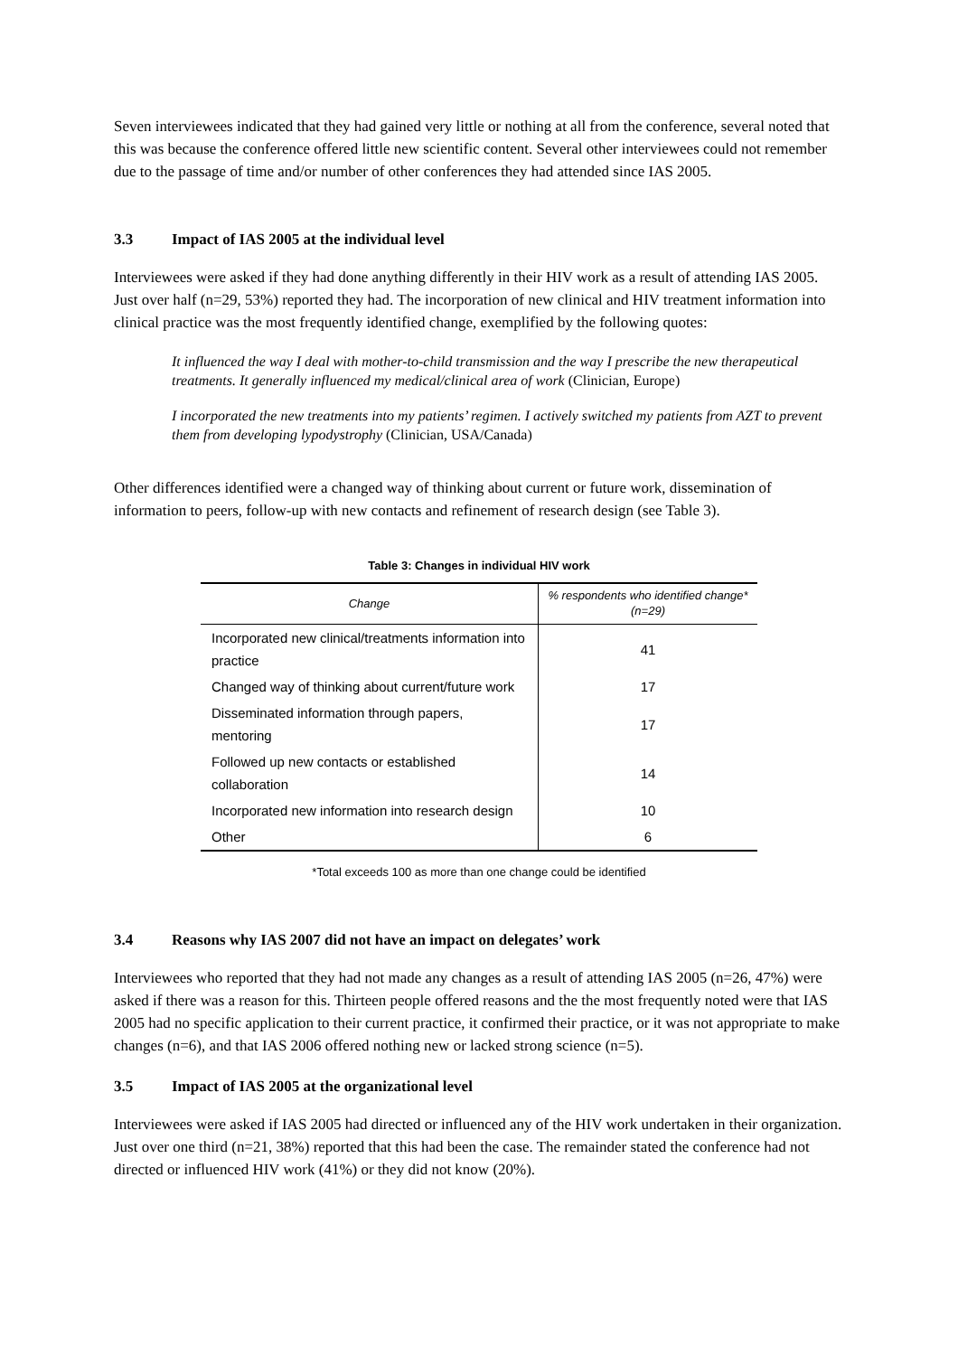Seven interviewees indicated that they had gained very little or nothing at all from the conference, several noted that this was because the conference offered little new scientific content. Several other interviewees could not remember due to the passage of time and/or number of other conferences they had attended since IAS 2005.
3.3 Impact of IAS 2005 at the individual level
Interviewees were asked if they had done anything differently in their HIV work as a result of attending IAS 2005. Just over half (n=29, 53%) reported they had. The incorporation of new clinical and HIV treatment information into clinical practice was the most frequently identified change, exemplified by the following quotes:
It influenced the way I deal with mother-to-child transmission and the way I prescribe the new therapeutical treatments. It generally influenced my medical/clinical area of work (Clinician, Europe)
I incorporated the new treatments into my patients’ regimen. I actively switched my patients from AZT to prevent them from developing lypodystrophy (Clinician, USA/Canada)
Other differences identified were a changed way of thinking about current or future work, dissemination of information to peers, follow-up with new contacts and refinement of research design (see Table 3).
Table 3: Changes in individual HIV work
| Change | % respondents who identified change* (n=29) |
| --- | --- |
| Incorporated new clinical/treatments information into practice | 41 |
| Changed way of thinking about current/future work | 17 |
| Disseminated information through papers, mentoring | 17 |
| Followed up new contacts or established collaboration | 14 |
| Incorporated new information into research design | 10 |
| Other | 6 |
*Total exceeds 100 as more than one change could be identified
3.4 Reasons why IAS 2007 did not have an impact on delegates’ work
Interviewees who reported that they had not made any changes as a result of attending IAS 2005 (n=26, 47%) were asked if there was a reason for this. Thirteen people offered reasons and the the most frequently noted were that IAS 2005 had no specific application to their current practice, it confirmed their practice, or it was not appropriate to make changes (n=6), and that IAS 2006 offered nothing new or lacked strong science (n=5).
3.5 Impact of IAS 2005 at the organizational level
Interviewees were asked if IAS 2005 had directed or influenced any of the HIV work undertaken in their organization. Just over one third (n=21, 38%) reported that this had been the case. The remainder stated the conference had not directed or influenced HIV work (41%) or they did not know (20%).